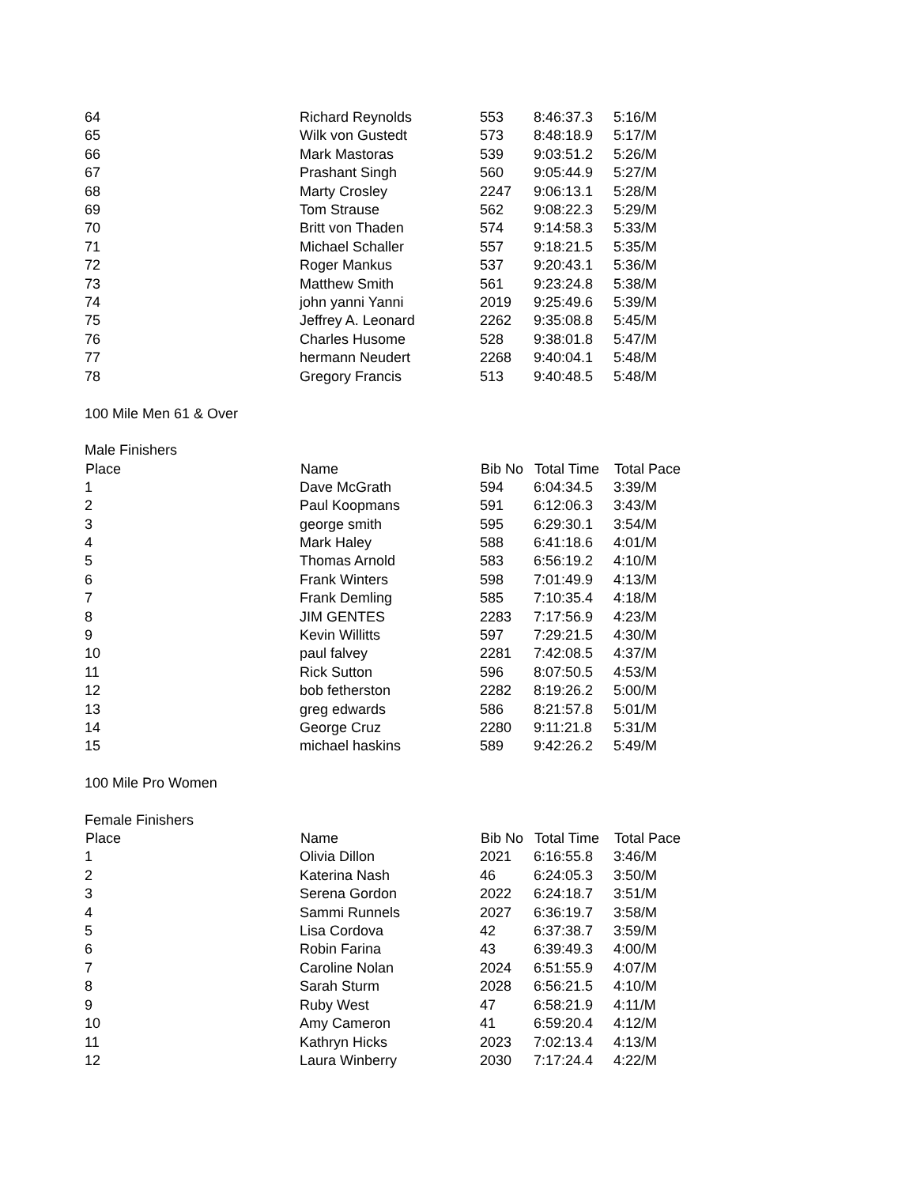| 64 | Richard Reynolds | 553 | 8:46:37.3 | 5:16/M |
| 65 | Wilk von Gustedt | 573 | 8:48:18.9 | 5:17/M |
| 66 | Mark Mastoras | 539 | 9:03:51.2 | 5:26/M |
| 67 | Prashant Singh | 560 | 9:05:44.9 | 5:27/M |
| 68 | Marty Crosley | 2247 | 9:06:13.1 | 5:28/M |
| 69 | Tom Strause | 562 | 9:08:22.3 | 5:29/M |
| 70 | Britt von Thaden | 574 | 9:14:58.3 | 5:33/M |
| 71 | Michael Schaller | 557 | 9:18:21.5 | 5:35/M |
| 72 | Roger Mankus | 537 | 9:20:43.1 | 5:36/M |
| 73 | Matthew Smith | 561 | 9:23:24.8 | 5:38/M |
| 74 | john yanni Yanni | 2019 | 9:25:49.6 | 5:39/M |
| 75 | Jeffrey A. Leonard | 2262 | 9:35:08.8 | 5:45/M |
| 76 | Charles Husome | 528 | 9:38:01.8 | 5:47/M |
| 77 | hermann Neudert | 2268 | 9:40:04.1 | 5:48/M |
| 78 | Gregory Francis | 513 | 9:40:48.5 | 5:48/M |
| 100 Mile Men 61 & Over | | | | |
| Male Finishers | | | | |
| Place | Name | Bib No | Total Time | Total Pace |
| 1 | Dave McGrath | 594 | 6:04:34.5 | 3:39/M |
| 2 | Paul Koopmans | 591 | 6:12:06.3 | 3:43/M |
| 3 | george smith | 595 | 6:29:30.1 | 3:54/M |
| 4 | Mark Haley | 588 | 6:41:18.6 | 4:01/M |
| 5 | Thomas Arnold | 583 | 6:56:19.2 | 4:10/M |
| 6 | Frank Winters | 598 | 7:01:49.9 | 4:13/M |
| 7 | Frank Demling | 585 | 7:10:35.4 | 4:18/M |
| 8 | JIM GENTES | 2283 | 7:17:56.9 | 4:23/M |
| 9 | Kevin Willitts | 597 | 7:29:21.5 | 4:30/M |
| 10 | paul falvey | 2281 | 7:42:08.5 | 4:37/M |
| 11 | Rick Sutton | 596 | 8:07:50.5 | 4:53/M |
| 12 | bob fetherston | 2282 | 8:19:26.2 | 5:00/M |
| 13 | greg edwards | 586 | 8:21:57.8 | 5:01/M |
| 14 | George Cruz | 2280 | 9:11:21.8 | 5:31/M |
| 15 | michael haskins | 589 | 9:42:26.2 | 5:49/M |
| 100 Mile Pro Women | | | | |
| Female Finishers | | | | |
| Place | Name | Bib No | Total Time | Total Pace |
| 1 | Olivia Dillon | 2021 | 6:16:55.8 | 3:46/M |
| 2 | Katerina Nash | 46 | 6:24:05.3 | 3:50/M |
| 3 | Serena Gordon | 2022 | 6:24:18.7 | 3:51/M |
| 4 | Sammi Runnels | 2027 | 6:36:19.7 | 3:58/M |
| 5 | Lisa Cordova | 42 | 6:37:38.7 | 3:59/M |
| 6 | Robin Farina | 43 | 6:39:49.3 | 4:00/M |
| 7 | Caroline Nolan | 2024 | 6:51:55.9 | 4:07/M |
| 8 | Sarah Sturm | 2028 | 6:56:21.5 | 4:10/M |
| 9 | Ruby West | 47 | 6:58:21.9 | 4:11/M |
| 10 | Amy Cameron | 41 | 6:59:20.4 | 4:12/M |
| 11 | Kathryn Hicks | 2023 | 7:02:13.4 | 4:13/M |
| 12 | Laura Winberry | 2030 | 7:17:24.4 | 4:22/M |